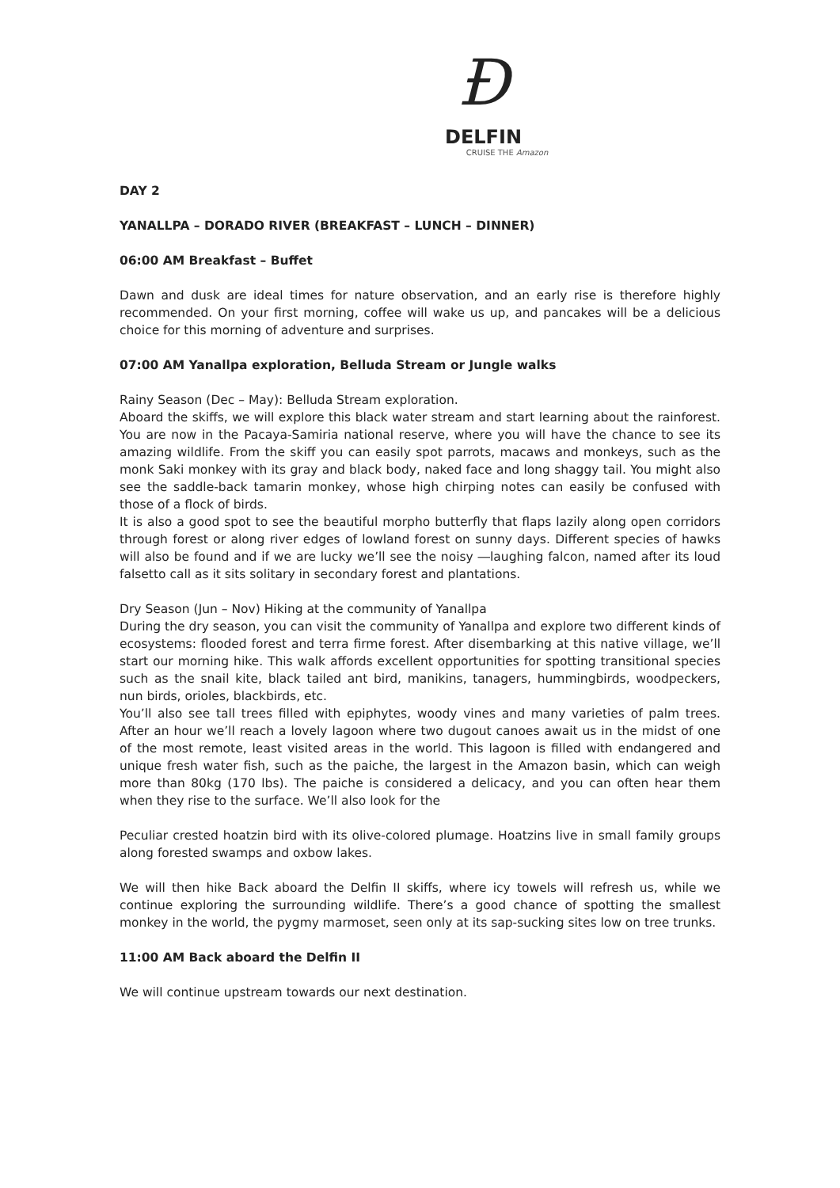Ð
DELFIN
CRUISE THE Amazon
DAY 2
YANALLPA – DORADO RIVER (BREAKFAST – LUNCH – DINNER)
06:00 AM Breakfast – Buffet
Dawn and dusk are ideal times for nature observation, and an early rise is therefore highly recommended. On your first morning, coffee will wake us up, and pancakes will be a delicious choice for this morning of adventure and surprises.
07:00 AM Yanallpa exploration, Belluda Stream or Jungle walks
Rainy Season (Dec – May): Belluda Stream exploration.
Aboard the skiffs, we will explore this black water stream and start learning about the rainforest. You are now in the Pacaya-Samiria national reserve, where you will have the chance to see its amazing wildlife. From the skiff you can easily spot parrots, macaws and monkeys, such as the monk Saki monkey with its gray and black body, naked face and long shaggy tail. You might also see the saddle-back tamarin monkey, whose high chirping notes can easily be confused with those of a flock of birds.
It is also a good spot to see the beautiful morpho butterfly that flaps lazily along open corridors through forest or along river edges of lowland forest on sunny days. Different species of hawks will also be found and if we are lucky we’ll see the noisy ―laughing falcon, named after its loud falsetto call as it sits solitary in secondary forest and plantations.
Dry Season (Jun – Nov) Hiking at the community of Yanallpa
During the dry season, you can visit the community of Yanallpa and explore two different kinds of ecosystems: flooded forest and terra firme forest. After disembarking at this native village, we’ll start our morning hike. This walk affords excellent opportunities for spotting transitional species such as the snail kite, black tailed ant bird, manikins, tanagers, hummingbirds, woodpeckers, nun birds, orioles, blackbirds, etc.
You’ll also see tall trees filled with epiphytes, woody vines and many varieties of palm trees. After an hour we’ll reach a lovely lagoon where two dugout canoes await us in the midst of one of the most remote, least visited areas in the world. This lagoon is filled with endangered and unique fresh water fish, such as the paiche, the largest in the Amazon basin, which can weigh more than 80kg (170 lbs). The paiche is considered a delicacy, and you can often hear them when they rise to the surface. We’ll also look for the
Peculiar crested hoatzin bird with its olive-colored plumage. Hoatzins live in small family groups along forested swamps and oxbow lakes.
We will then hike Back aboard the Delfin II skiffs, where icy towels will refresh us, while we continue exploring the surrounding wildlife. There’s a good chance of spotting the smallest monkey in the world, the pygmy marmoset, seen only at its sap-sucking sites low on tree trunks.
11:00 AM Back aboard the Delfin II
We will continue upstream towards our next destination.